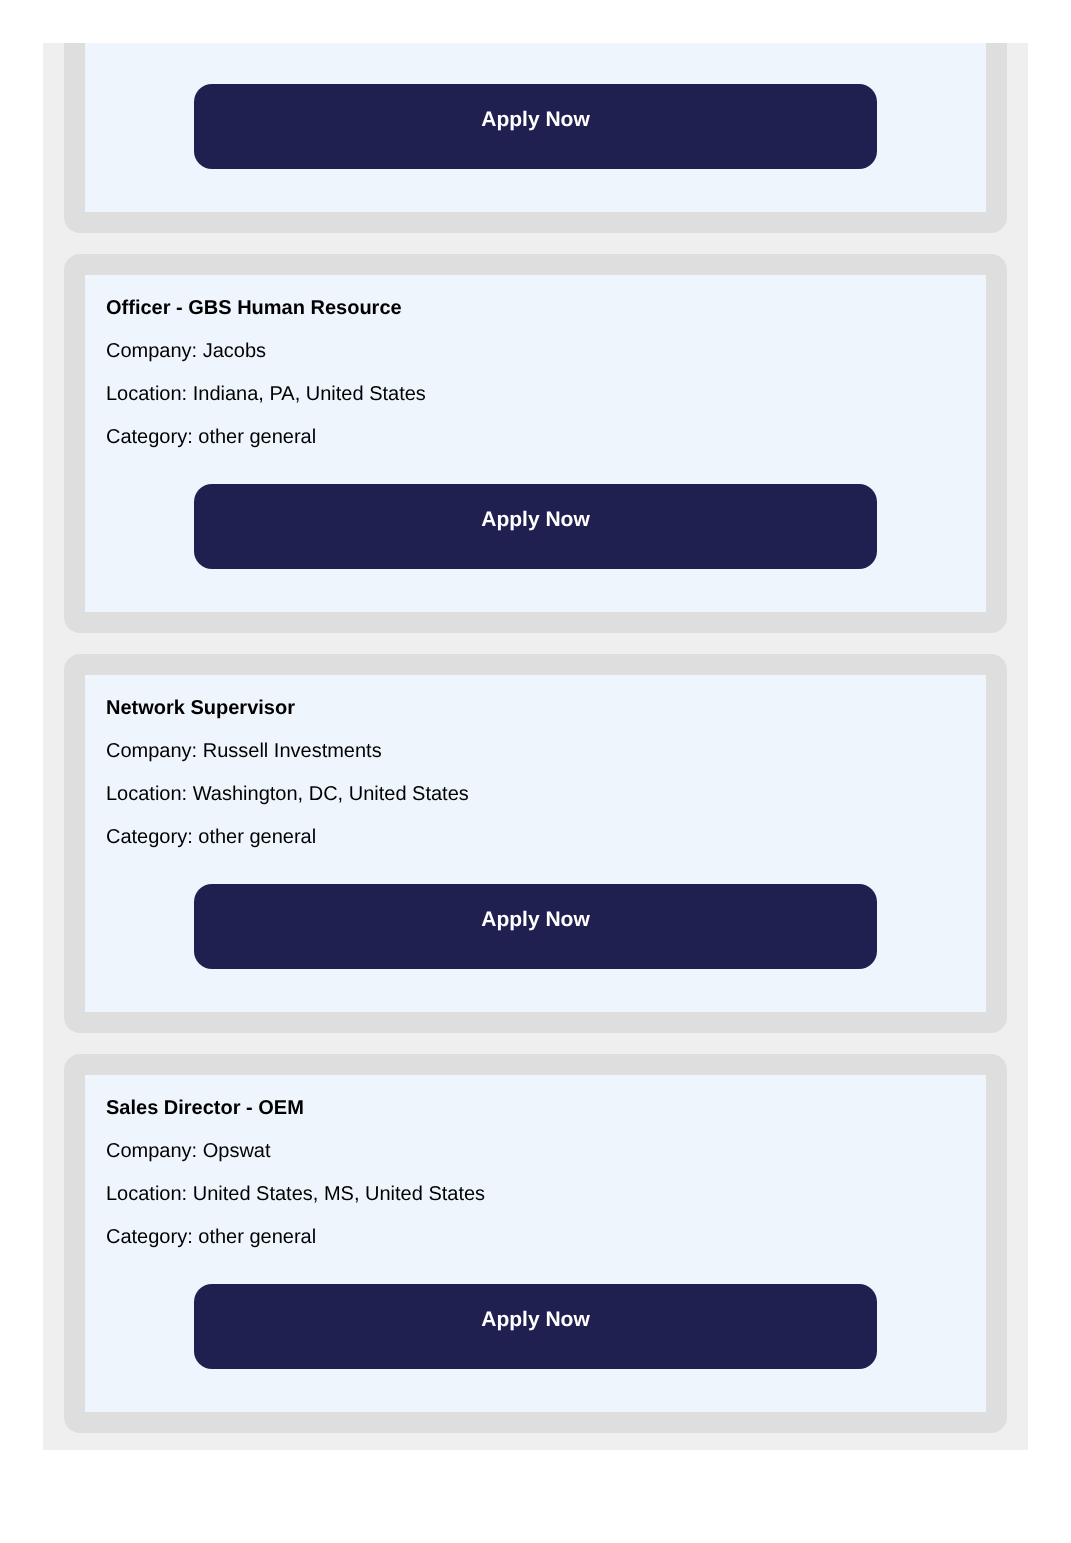Apply Now
Officer - GBS Human Resource
Company: Jacobs
Location: Indiana, PA, United States
Category: other general
Apply Now
Network Supervisor
Company: Russell Investments
Location: Washington, DC, United States
Category: other general
Apply Now
Sales Director - OEM
Company: Opswat
Location: United States, MS, United States
Category: other general
Apply Now